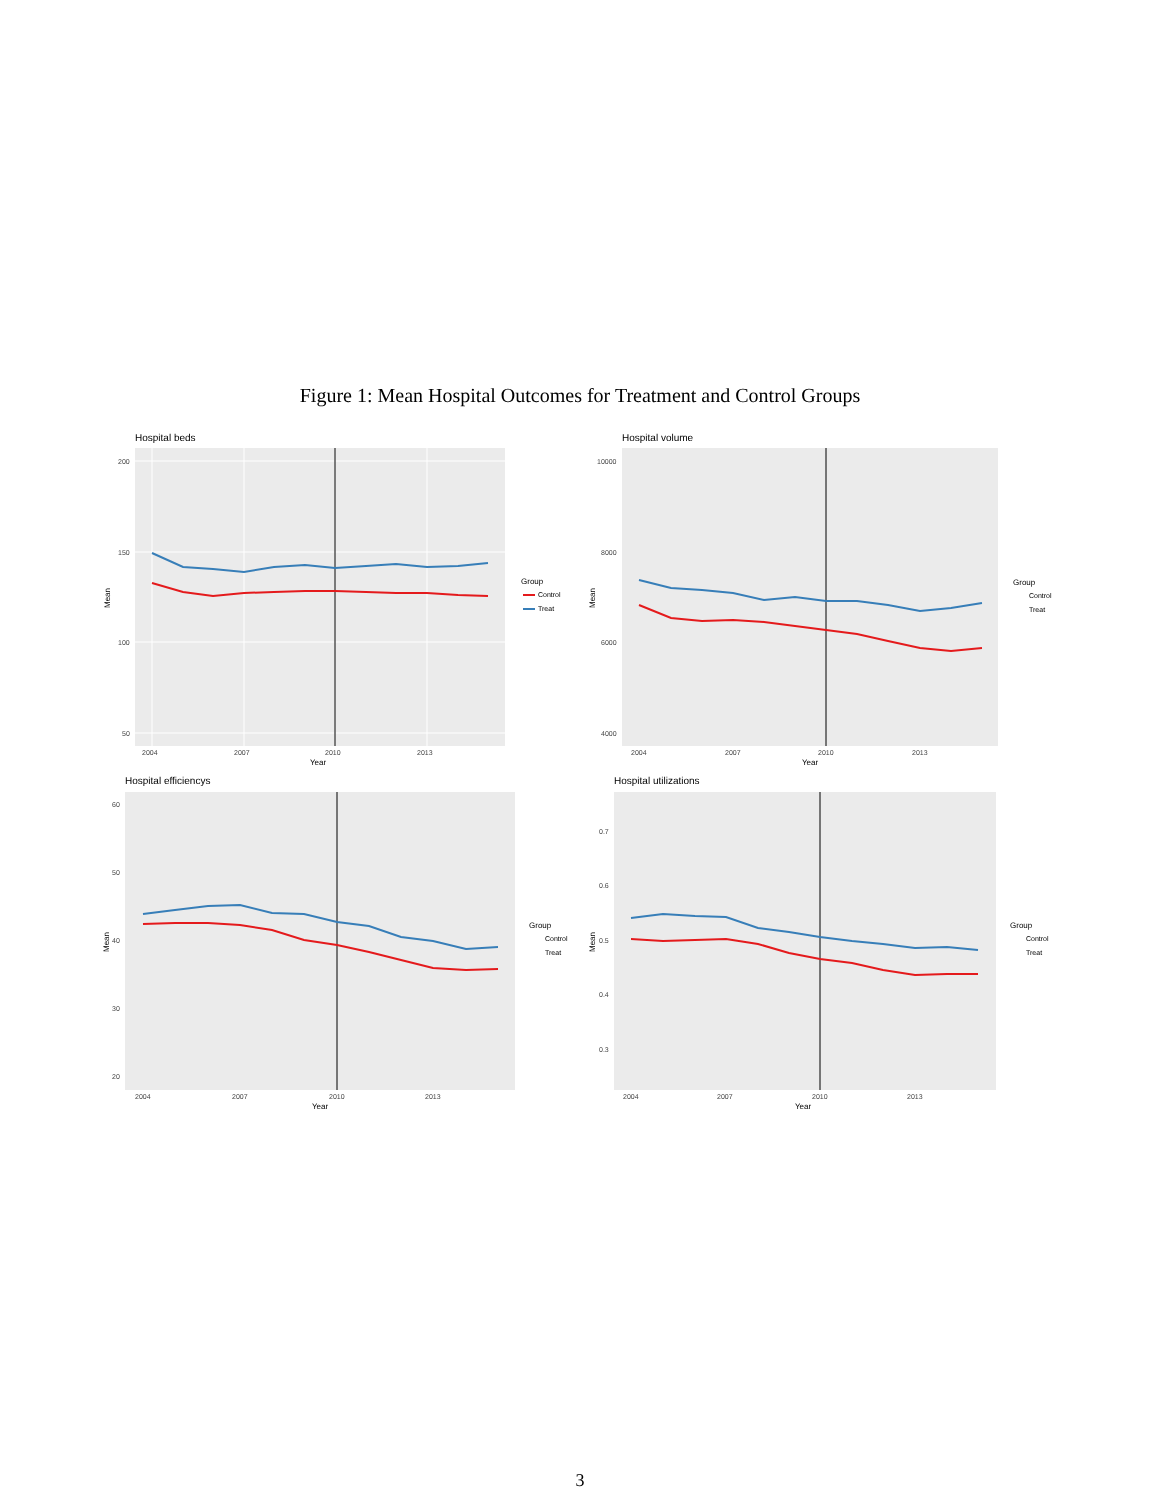Figure 1: Mean Hospital Outcomes for Treatment and Control Groups
Hospital beds
200
150
100
50
2004
2007
2010
2013
Year
Mean
Group
Control
Treat
Hospital volume
10000
8000
6000
4000
2004
2007
2010
2013
Year
Mean
Group
Control
Treat
Hospital efficiencys
60
50
40
30
20
2004
2007
2010
2013
Year
Mean
Group
Control
Treat
Hospital utilizations
0.7
0.6
0.5
0.4
0.3
2004
2007
2010
2013
Year
Mean
Group
Control
Treat
3